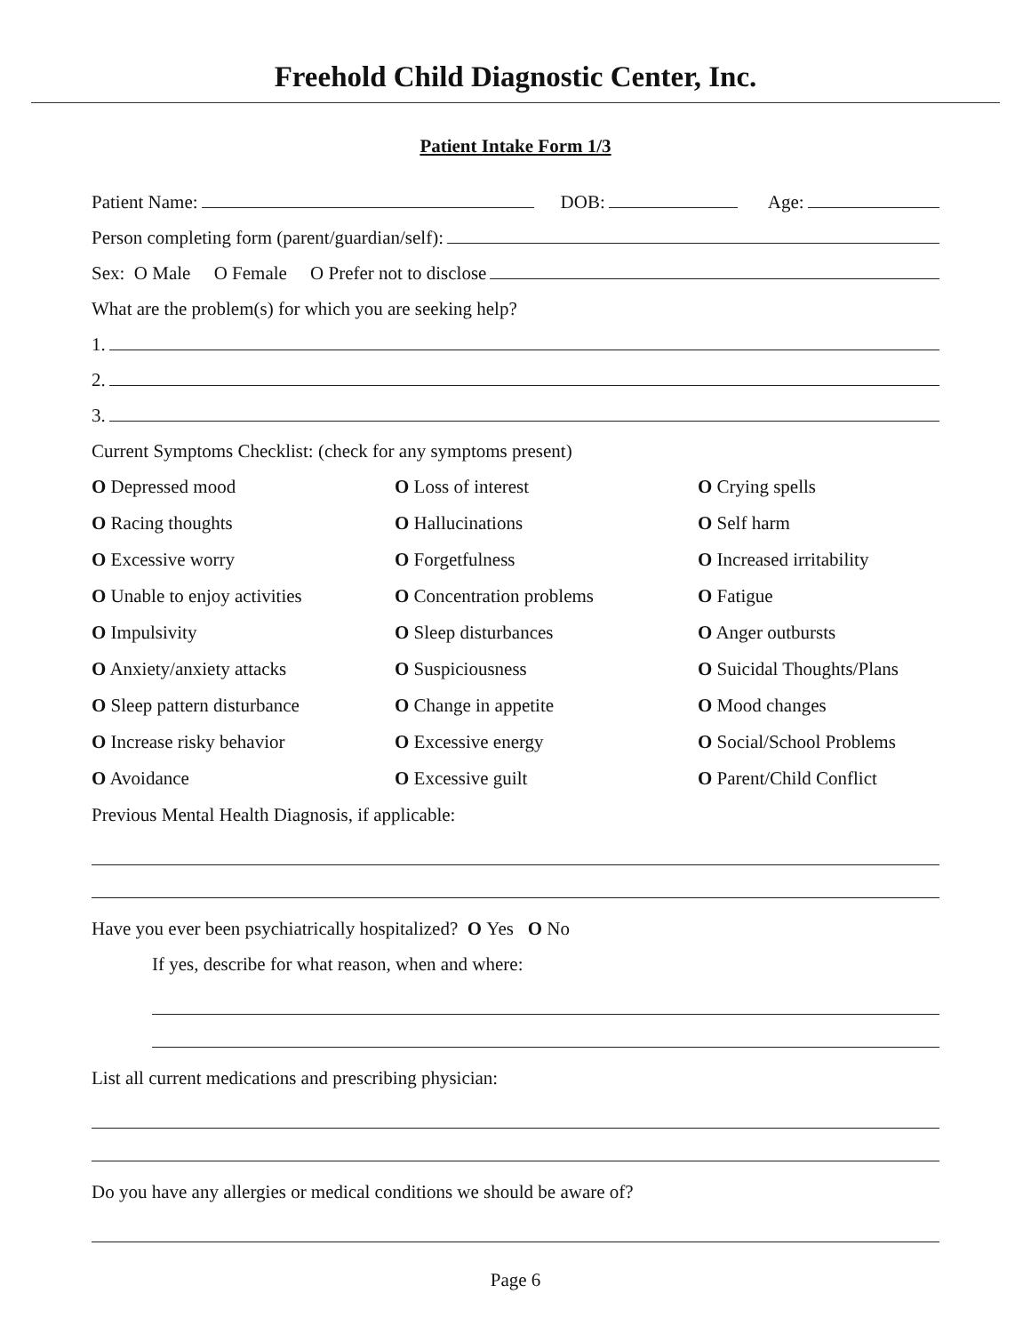Freehold Child Diagnostic Center, Inc.
Patient Intake Form 1/3
Patient Name: DOB: Age:
Person completing form (parent/guardian/self):
Sex: O Male O Female O Prefer not to disclose
What are the problem(s) for which you are seeking help?
1.
2.
3.
Current Symptoms Checklist: (check for any symptoms present)
O Depressed mood
O Loss of interest
O Crying spells
O Racing thoughts
O Hallucinations
O Self harm
O Excessive worry
O Forgetfulness
O Increased irritability
O Unable to enjoy activities
O Concentration problems
O Fatigue
O Impulsivity
O Sleep disturbances
O Anger outbursts
O Anxiety/anxiety attacks
O Suspiciousness
O Suicidal Thoughts/Plans
O Sleep pattern disturbance
O Change in appetite
O Mood changes
O Increase risky behavior
O Excessive energy
O Social/School Problems
O Avoidance
O Excessive guilt
O Parent/Child Conflict
Previous Mental Health Diagnosis, if applicable:
Have you ever been psychiatrically hospitalized? O Yes O No
If yes, describe for what reason, when and where:
List all current medications and prescribing physician:
Do you have any allergies or medical conditions we should be aware of?
Page 6